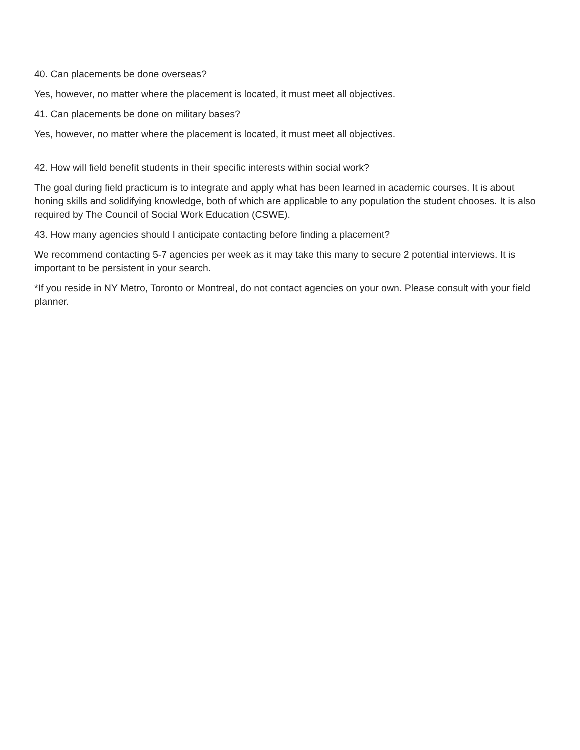40. Can placements be done overseas?
Yes, however, no matter where the placement is located, it must meet all objectives.
41. Can placements be done on military bases?
Yes, however, no matter where the placement is located, it must meet all objectives.
42. How will field benefit students in their specific interests within social work?
The goal during field practicum is to integrate and apply what has been learned in academic courses. It is about honing skills and solidifying knowledge, both of which are applicable to any population the student chooses. It is also required by The Council of Social Work Education (CSWE).
43. How many agencies should I anticipate contacting before finding a placement?
We recommend contacting 5-7 agencies per week as it may take this many to secure 2 potential interviews. It is important to be persistent in your search.
*If you reside in NY Metro, Toronto or Montreal, do not contact agencies on your own. Please consult with your field planner.